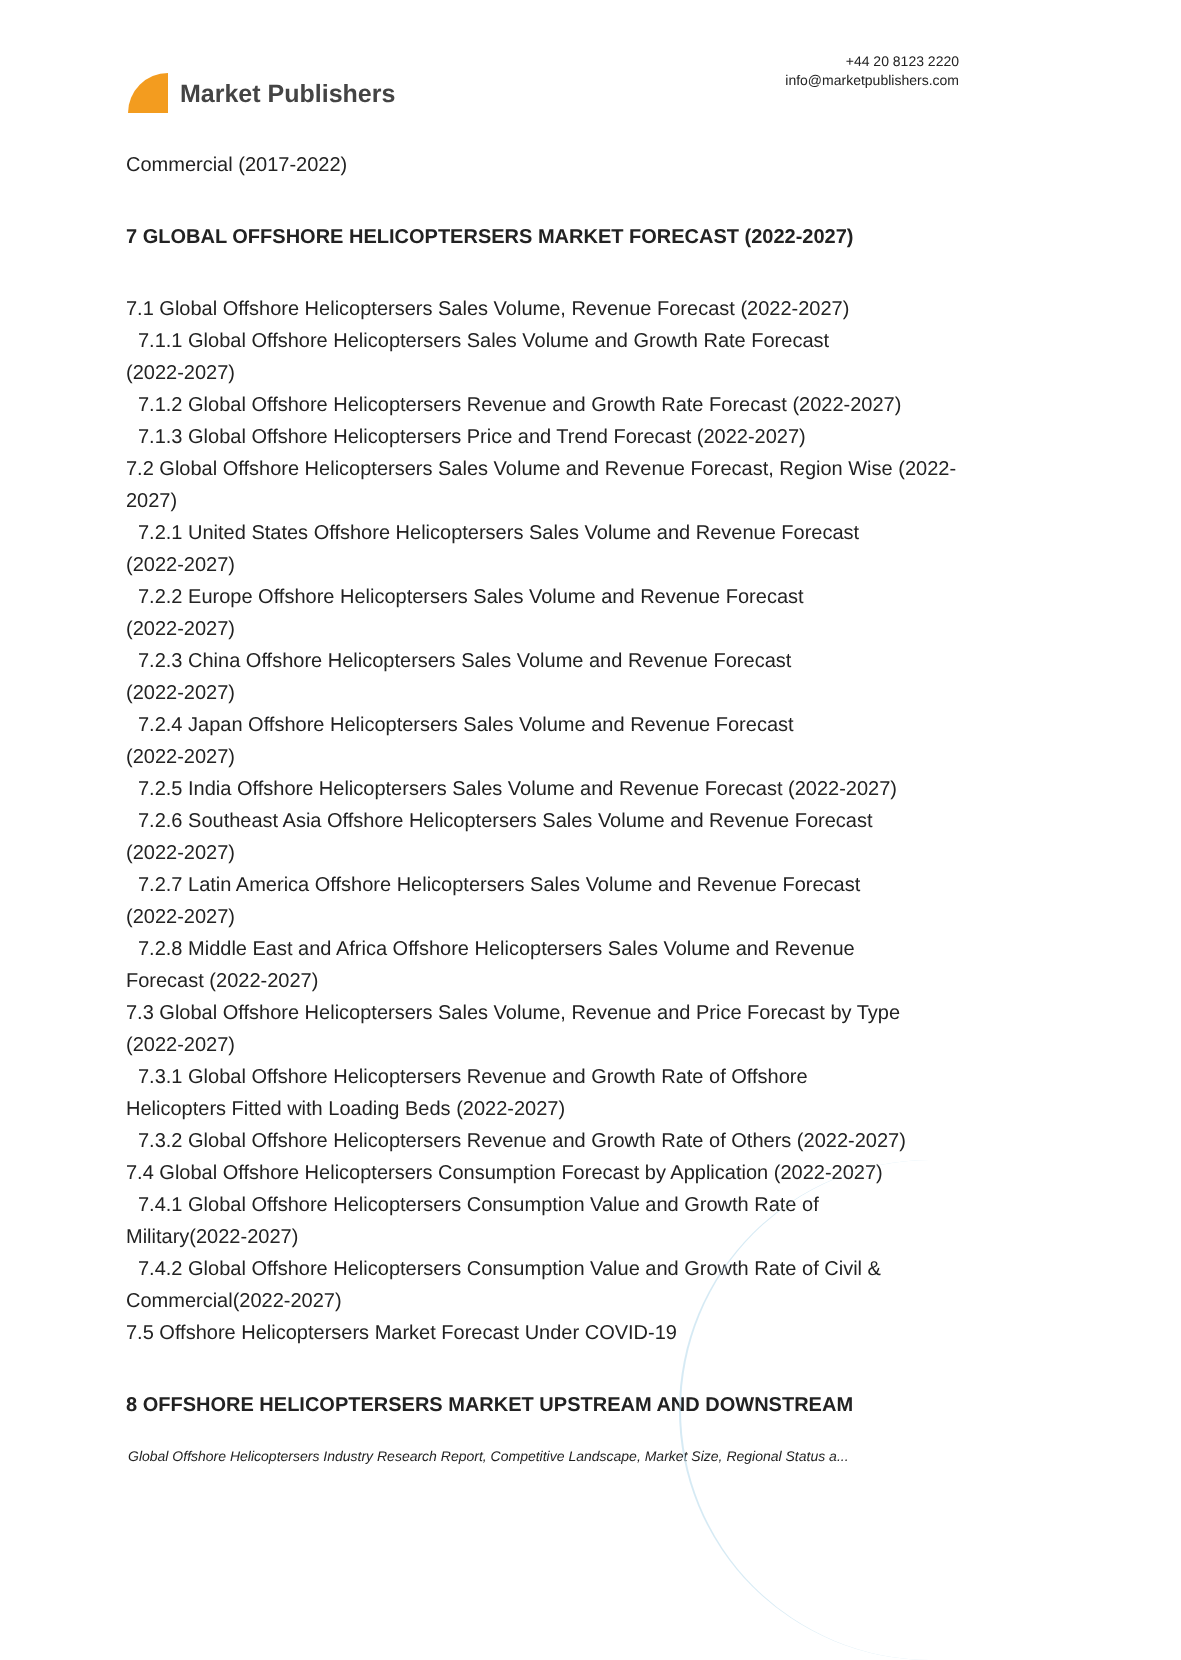Market Publishers
+44 20 8123 2220
info@marketpublishers.com
Commercial (2017-2022)
7 GLOBAL OFFSHORE HELICOPTERSERS MARKET FORECAST (2022-2027)
7.1 Global Offshore Helicoptersers Sales Volume, Revenue Forecast (2022-2027)
7.1.1 Global Offshore Helicoptersers Sales Volume and Growth Rate Forecast
(2022-2027)
7.1.2 Global Offshore Helicoptersers Revenue and Growth Rate Forecast (2022-2027)
7.1.3 Global Offshore Helicoptersers Price and Trend Forecast (2022-2027)
7.2 Global Offshore Helicoptersers Sales Volume and Revenue Forecast, Region Wise (2022-2027)
7.2.1 United States Offshore Helicoptersers Sales Volume and Revenue Forecast
(2022-2027)
7.2.2 Europe Offshore Helicoptersers Sales Volume and Revenue Forecast
(2022-2027)
7.2.3 China Offshore Helicoptersers Sales Volume and Revenue Forecast
(2022-2027)
7.2.4 Japan Offshore Helicoptersers Sales Volume and Revenue Forecast
(2022-2027)
7.2.5 India Offshore Helicoptersers Sales Volume and Revenue Forecast (2022-2027)
7.2.6 Southeast Asia Offshore Helicoptersers Sales Volume and Revenue Forecast
(2022-2027)
7.2.7 Latin America Offshore Helicoptersers Sales Volume and Revenue Forecast
(2022-2027)
7.2.8 Middle East and Africa Offshore Helicoptersers Sales Volume and Revenue
Forecast (2022-2027)
7.3 Global Offshore Helicoptersers Sales Volume, Revenue and Price Forecast by Type (2022-2027)
7.3.1 Global Offshore Helicoptersers Revenue and Growth Rate of Offshore
Helicopters Fitted with Loading Beds (2022-2027)
7.3.2 Global Offshore Helicoptersers Revenue and Growth Rate of Others (2022-2027)
7.4 Global Offshore Helicoptersers Consumption Forecast by Application (2022-2027)
7.4.1 Global Offshore Helicoptersers Consumption Value and Growth Rate of
Military(2022-2027)
7.4.2 Global Offshore Helicoptersers Consumption Value and Growth Rate of Civil &
Commercial(2022-2027)
7.5 Offshore Helicoptersers Market Forecast Under COVID-19
8 OFFSHORE HELICOPTERSERS MARKET UPSTREAM AND DOWNSTREAM
Global Offshore Helicoptersers Industry Research Report, Competitive Landscape, Market Size, Regional Status a...